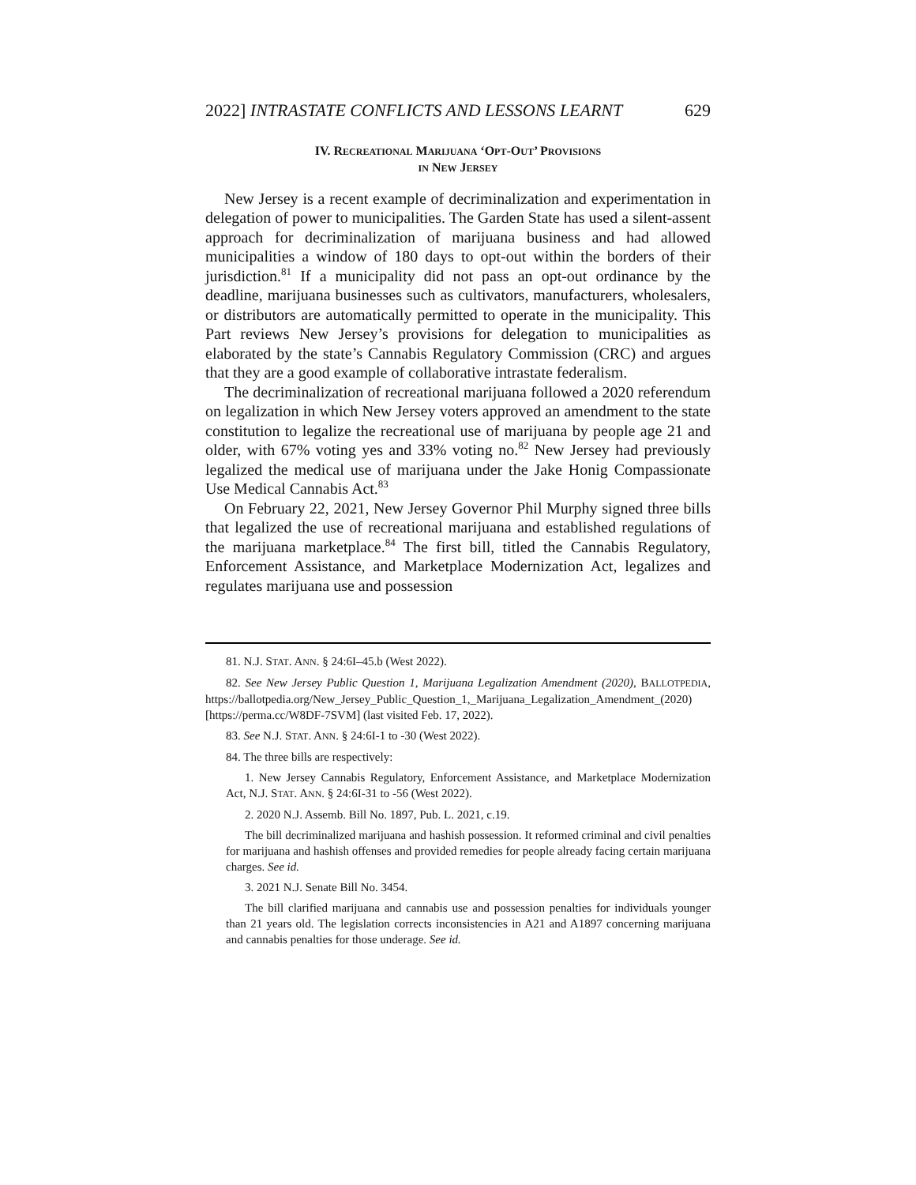2022] INTRASTATE CONFLICTS AND LESSONS LEARNT 629
IV. RECREATIONAL MARIJUANA ‘OPT-OUT’ PROVISIONS
IN NEW JERSEY
New Jersey is a recent example of decriminalization and experimentation in delegation of power to municipalities. The Garden State has used a silent-assent approach for decriminalization of marijuana business and had allowed municipalities a window of 180 days to opt-out within the borders of their jurisdiction.<sup>81</sup> If a municipality did not pass an opt-out ordinance by the deadline, marijuana businesses such as cultivators, manufacturers, wholesalers, or distributors are automatically permitted to operate in the municipality. This Part reviews New Jersey’s provisions for delegation to municipalities as elaborated by the state’s Cannabis Regulatory Commission (CRC) and argues that they are a good example of collaborative intrastate federalism.
The decriminalization of recreational marijuana followed a 2020 referendum on legalization in which New Jersey voters approved an amendment to the state constitution to legalize the recreational use of marijuana by people age 21 and older, with 67% voting yes and 33% voting no.<sup>82</sup> New Jersey had previously legalized the medical use of marijuana under the Jake Honig Compassionate Use Medical Cannabis Act.<sup>83</sup>
On February 22, 2021, New Jersey Governor Phil Murphy signed three bills that legalized the use of recreational marijuana and established regulations of the marijuana marketplace.<sup>84</sup> The first bill, titled the Cannabis Regulatory, Enforcement Assistance, and Marketplace Modernization Act, legalizes and regulates marijuana use and possession
81. N.J. STAT. ANN. § 24:6I–45.b (West 2022).
82. See New Jersey Public Question 1, Marijuana Legalization Amendment (2020), BALLOTPEDIA, https://ballotpedia.org/New_Jersey_Public_Question_1,_Marijuana_Legalization_Amendment_(2020) [https://perma.cc/W8DF-7SVM] (last visited Feb. 17, 2022).
83. See N.J. STAT. ANN. § 24:6I-1 to -30 (West 2022).
84. The three bills are respectively:
1. New Jersey Cannabis Regulatory, Enforcement Assistance, and Marketplace Modernization Act, N.J. STAT. ANN. § 24:6I-31 to -56 (West 2022).
2. 2020 N.J. Assemb. Bill No. 1897, Pub. L. 2021, c.19.
The bill decriminalized marijuana and hashish possession. It reformed criminal and civil penalties for marijuana and hashish offenses and provided remedies for people already facing certain marijuana charges. See id.
3. 2021 N.J. Senate Bill No. 3454.
The bill clarified marijuana and cannabis use and possession penalties for individuals younger than 21 years old. The legislation corrects inconsistencies in A21 and A1897 concerning marijuana and cannabis penalties for those underage. See id.